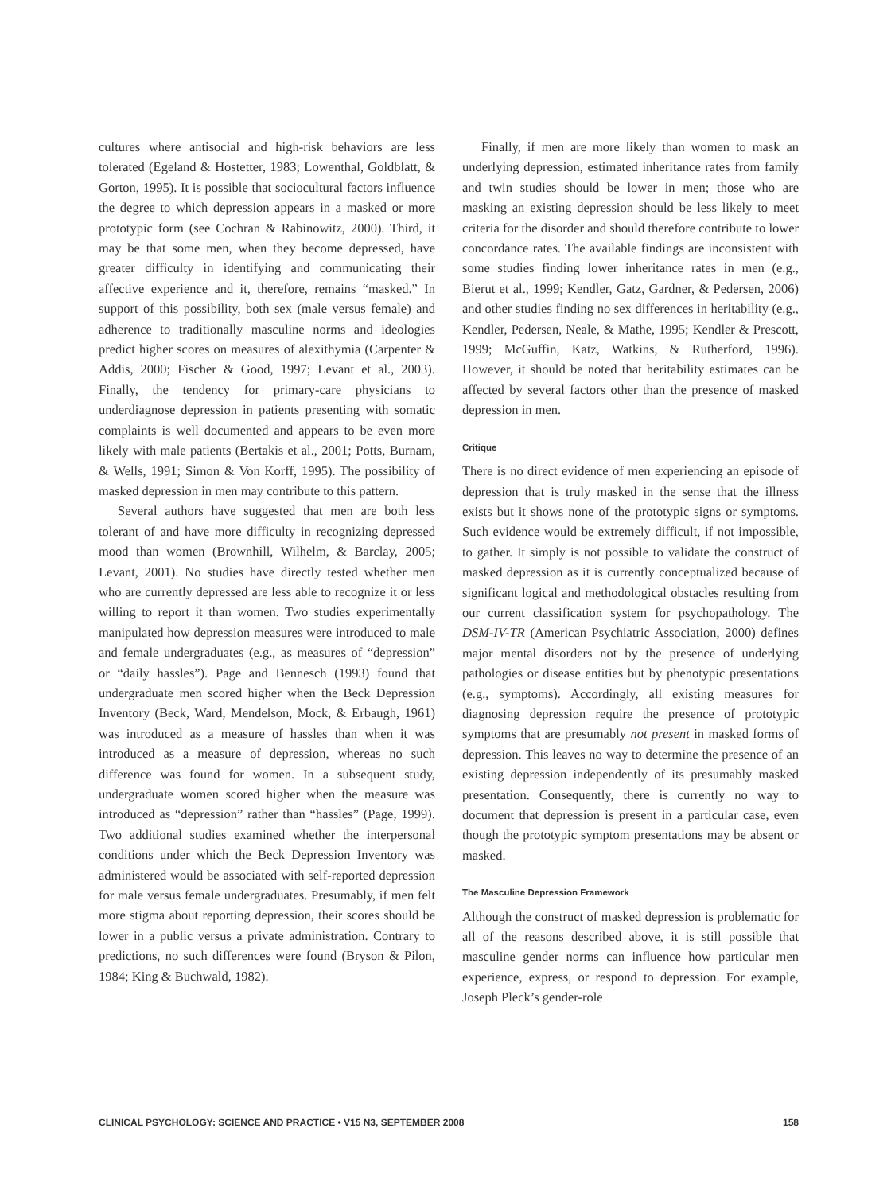cultures where antisocial and high-risk behaviors are less tolerated (Egeland & Hostetter, 1983; Lowenthal, Goldblatt, & Gorton, 1995). It is possible that sociocultural factors influence the degree to which depression appears in a masked or more prototypic form (see Cochran & Rabinowitz, 2000). Third, it may be that some men, when they become depressed, have greater difficulty in identifying and communicating their affective experience and it, therefore, remains “masked.” In support of this possibility, both sex (male versus female) and adherence to traditionally masculine norms and ideologies predict higher scores on measures of alexithymia (Carpenter & Addis, 2000; Fischer & Good, 1997; Levant et al., 2003). Finally, the tendency for primary-care physicians to underdiagnose depression in patients presenting with somatic complaints is well documented and appears to be even more likely with male patients (Bertakis et al., 2001; Potts, Burnam, & Wells, 1991; Simon & Von Korff, 1995). The possibility of masked depression in men may contribute to this pattern.
Several authors have suggested that men are both less tolerant of and have more difficulty in recognizing depressed mood than women (Brownhill, Wilhelm, & Barclay, 2005; Levant, 2001). No studies have directly tested whether men who are currently depressed are less able to recognize it or less willing to report it than women. Two studies experimentally manipulated how depression measures were introduced to male and female undergraduates (e.g., as measures of “depression” or “daily hassles”). Page and Bennesch (1993) found that undergraduate men scored higher when the Beck Depression Inventory (Beck, Ward, Mendelson, Mock, & Erbaugh, 1961) was introduced as a measure of hassles than when it was introduced as a measure of depression, whereas no such difference was found for women. In a subsequent study, undergraduate women scored higher when the measure was introduced as “depression” rather than “hassles” (Page, 1999). Two additional studies examined whether the interpersonal conditions under which the Beck Depression Inventory was administered would be associated with self-reported depression for male versus female undergraduates. Presumably, if men felt more stigma about reporting depression, their scores should be lower in a public versus a private administration. Contrary to predictions, no such differences were found (Bryson & Pilon, 1984; King & Buchwald, 1982).
Finally, if men are more likely than women to mask an underlying depression, estimated inheritance rates from family and twin studies should be lower in men; those who are masking an existing depression should be less likely to meet criteria for the disorder and should therefore contribute to lower concordance rates. The available findings are inconsistent with some studies finding lower inheritance rates in men (e.g., Bierut et al., 1999; Kendler, Gatz, Gardner, & Pedersen, 2006) and other studies finding no sex differences in heritability (e.g., Kendler, Pedersen, Neale, & Mathe, 1995; Kendler & Prescott, 1999; McGuffin, Katz, Watkins, & Rutherford, 1996). However, it should be noted that heritability estimates can be affected by several factors other than the presence of masked depression in men.
Critique
There is no direct evidence of men experiencing an episode of depression that is truly masked in the sense that the illness exists but it shows none of the prototypic signs or symptoms. Such evidence would be extremely difficult, if not impossible, to gather. It simply is not possible to validate the construct of masked depression as it is currently conceptualized because of significant logical and methodological obstacles resulting from our current classification system for psychopathology. The DSM-IV-TR (American Psychiatric Association, 2000) defines major mental disorders not by the presence of underlying pathologies or disease entities but by phenotypic presentations (e.g., symptoms). Accordingly, all existing measures for diagnosing depression require the presence of prototypic symptoms that are presumably not present in masked forms of depression. This leaves no way to determine the presence of an existing depression independently of its presumably masked presentation. Consequently, there is currently no way to document that depression is present in a particular case, even though the prototypic symptom presentations may be absent or masked.
The Masculine Depression Framework
Although the construct of masked depression is problematic for all of the reasons described above, it is still possible that masculine gender norms can influence how particular men experience, express, or respond to depression. For example, Joseph Pleck’s gender-role
CLINICAL PSYCHOLOGY: SCIENCE AND PRACTICE • V15 N3, SEPTEMBER 2008 158